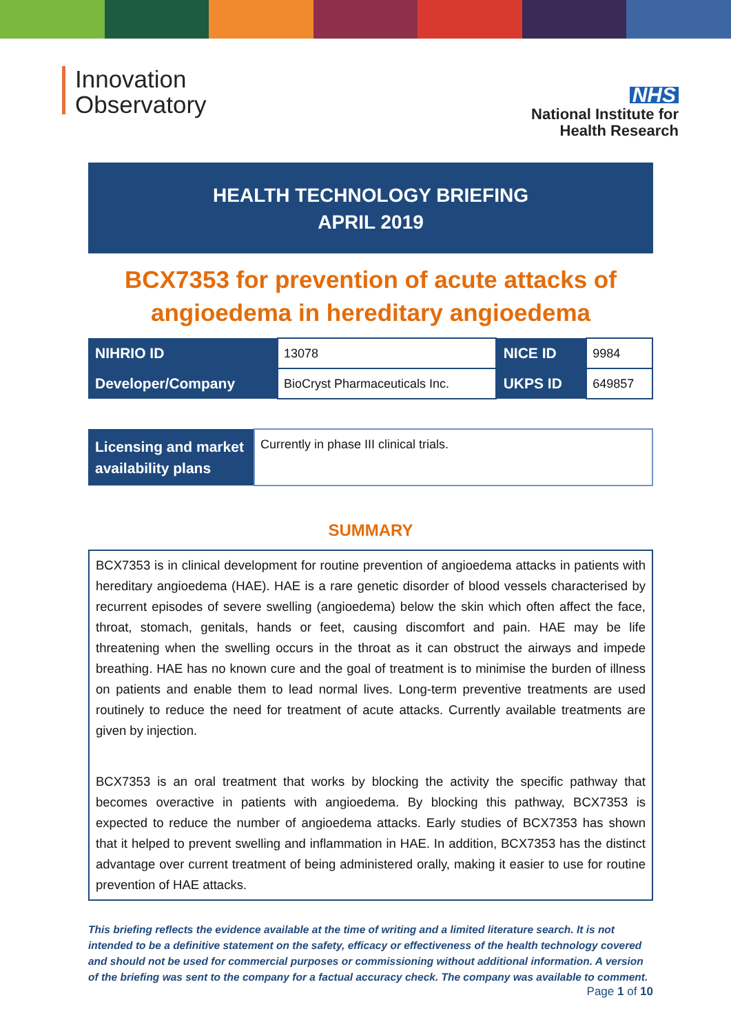Innovation
Observatory
NHS
National Institute for
Health Research
HEALTH TECHNOLOGY BRIEFING
APRIL 2019
BCX7353 for prevention of acute attacks of angioedema in hereditary angioedema
| NIHRIO ID | 13078 | NICE ID | 9984 |
| Developer/Company | BioCryst Pharmaceuticals Inc. | UKPS ID | 649857 |
| Licensing and market availability plans | Currently in phase III clinical trials. |
SUMMARY
BCX7353 is in clinical development for routine prevention of angioedema attacks in patients with hereditary angioedema (HAE). HAE is a rare genetic disorder of blood vessels characterised by recurrent episodes of severe swelling (angioedema) below the skin which often affect the face, throat, stomach, genitals, hands or feet, causing discomfort and pain. HAE may be life threatening when the swelling occurs in the throat as it can obstruct the airways and impede breathing. HAE has no known cure and the goal of treatment is to minimise the burden of illness on patients and enable them to lead normal lives. Long-term preventive treatments are used routinely to reduce the need for treatment of acute attacks. Currently available treatments are given by injection.
BCX7353 is an oral treatment that works by blocking the activity the specific pathway that becomes overactive in patients with angioedema. By blocking this pathway, BCX7353 is expected to reduce the number of angioedema attacks. Early studies of BCX7353 has shown that it helped to prevent swelling and inflammation in HAE. In addition, BCX7353 has the distinct advantage over current treatment of being administered orally, making it easier to use for routine prevention of HAE attacks.
This briefing reflects the evidence available at the time of writing and a limited literature search. It is not intended to be a definitive statement on the safety, efficacy or effectiveness of the health technology covered and should not be used for commercial purposes or commissioning without additional information. A version of the briefing was sent to the company for a factual accuracy check. The company was available to comment.
Page 1 of 10